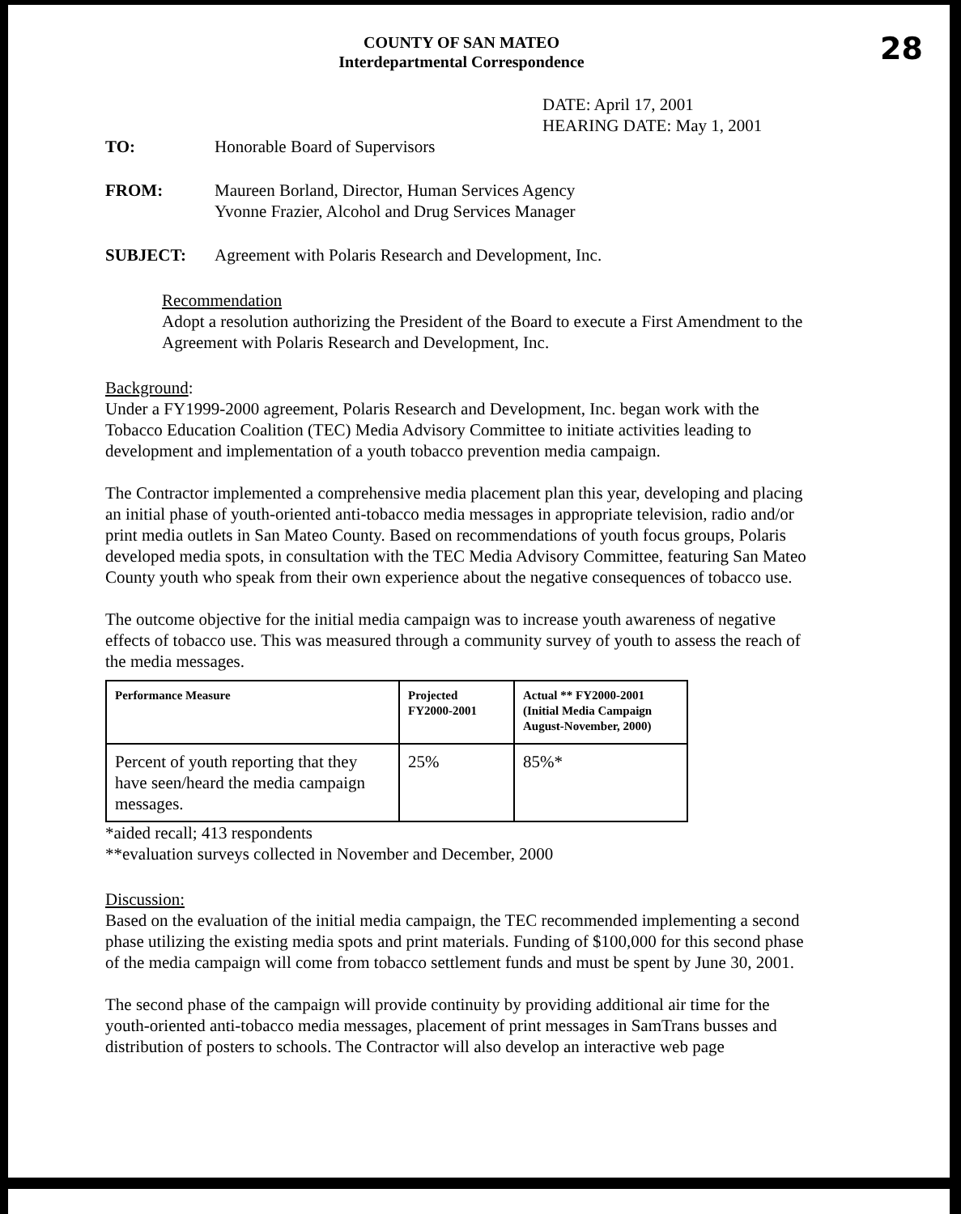COUNTY OF SAN MATEO
Interdepartmental Correspondence
28
DATE: April 17, 2001
HEARING DATE: May 1, 2001
TO: Honorable Board of Supervisors
FROM: Maureen Borland, Director, Human Services Agency
Yvonne Frazier, Alcohol and Drug Services Manager
SUBJECT: Agreement with Polaris Research and Development, Inc.
Recommendation
Adopt a resolution authorizing the President of the Board to execute a First Amendment to the Agreement with Polaris Research and Development, Inc.
Background:
Under a FY1999-2000 agreement, Polaris Research and Development, Inc. began work with the Tobacco Education Coalition (TEC) Media Advisory Committee to initiate activities leading to development and implementation of a youth tobacco prevention media campaign.
The Contractor implemented a comprehensive media placement plan this year, developing and placing an initial phase of youth-oriented anti-tobacco media messages in appropriate television, radio and/or print media outlets in San Mateo County. Based on recommendations of youth focus groups, Polaris developed media spots, in consultation with the TEC Media Advisory Committee, featuring San Mateo County youth who speak from their own experience about the negative consequences of tobacco use.
The outcome objective for the initial media campaign was to increase youth awareness of negative effects of tobacco use. This was measured through a community survey of youth to assess the reach of the media messages.
| Performance Measure | Projected FY2000-2001 | Actual ** FY2000-2001 (Initial Media Campaign August-November, 2000) |
| --- | --- | --- |
| Percent of youth reporting that they have seen/heard the media campaign messages. | 25% | 85%* |
*aided recall; 413 respondents
**evaluation surveys collected in November and December, 2000
Discussion:
Based on the evaluation of the initial media campaign, the TEC recommended implementing a second phase utilizing the existing media spots and print materials. Funding of $100,000 for this second phase of the media campaign will come from tobacco settlement funds and must be spent by June 30, 2001.
The second phase of the campaign will provide continuity by providing additional air time for the youth-oriented anti-tobacco media messages, placement of print messages in SamTrans busses and distribution of posters to schools. The Contractor will also develop an interactive web page